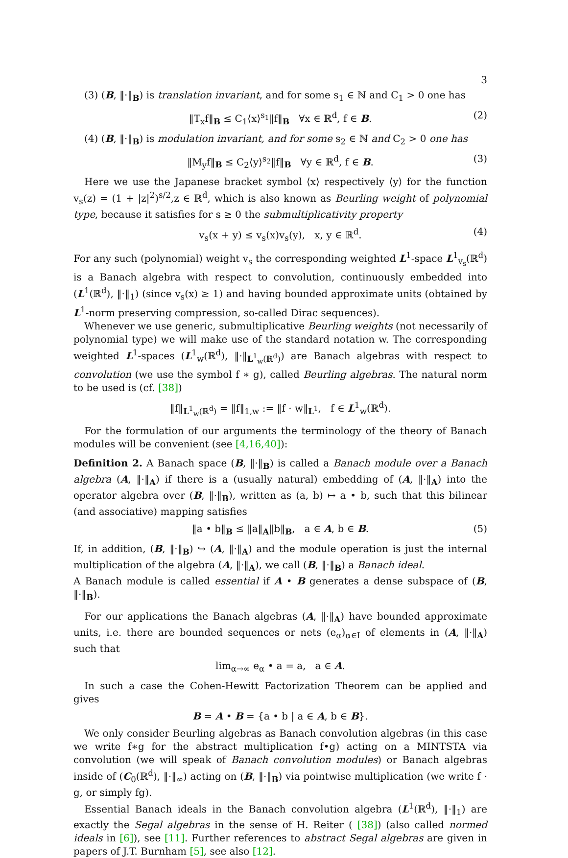3
(3) (B, ‖·‖<sub>B</sub>) is translation invariant, and for some s<sub>1</sub> ∈ ℕ and C<sub>1</sub> > 0 one has
‖T<sub>x</sub>f‖<sub>B</sub> ≤ C<sub>1</sub>⟨x⟩<sup>s<sub>1</sub></sup>‖f‖<sub>B</sub> ∀x ∈ ℝ<sup>d</sup>, f ∈ B. (2)
(4) (B, ‖·‖<sub>B</sub>) is modulation invariant, and for some s<sub>2</sub> ∈ ℕ and C<sub>2</sub> > 0 one has
‖M<sub>y</sub>f‖<sub>B</sub> ≤ C<sub>2</sub>⟨y⟩<sup>s<sub>2</sub></sup>‖f‖<sub>B</sub> ∀y ∈ ℝ<sup>d</sup>, f ∈ B. (3)
Here we use the Japanese bracket symbol ⟨x⟩ respectively ⟨y⟩ for the function v<sub>s</sub>(z) = (1 + |z|<sup>2</sup>)<sup>s/2</sup>,z ∈ ℝ<sup>d</sup>, which is also known as Beurling weight of polynomial type, because it satisfies for s ≥ 0 the submultiplicativity property
v<sub>s</sub>(x + y) ≤ v<sub>s</sub>(x)v<sub>s</sub>(y), x, y ∈ ℝ<sup>d</sup>. (4)
For any such (polynomial) weight v<sub>s</sub> the corresponding weighted L<sup>1</sup>-space L<sup>1</sup><sub>v<sub>s</sub></sub>(ℝ<sup>d</sup>) is a Banach algebra with respect to convolution, continuously embedded into (L<sup>1</sup>(ℝ<sup>d</sup>), ‖·‖<sub>1</sub>) (since v<sub>s</sub>(x) ≥ 1) and having bounded approximate units (obtained by L<sup>1</sup>-norm preserving compression, so-called Dirac sequences).
Whenever we use generic, submultiplicative Beurling weights (not necessarily of polynomial type) we will make use of the standard notation w. The corresponding weighted L<sup>1</sup>-spaces (L<sup>1</sup><sub>w</sub>(ℝ<sup>d</sup>), ‖·‖<sub>L<sup>1</sup><sub>w</sub>(ℝ<sup>d</sup>)</sub>) are Banach algebras with respect to convolution (we use the symbol f ∗ g), called Beurling algebras. The natural norm to be used is (cf. [38])
‖f‖<sub>L<sup>1</sup><sub>w</sub>(ℝ<sup>d</sup>)</sub> = ‖f‖<sub>1,w</sub> := ‖f · w‖<sub>L<sup>1</sup></sub>, f ∈ L<sup>1</sup><sub>w</sub>(ℝ<sup>d</sup>).
For the formulation of our arguments the terminology of the theory of Banach modules will be convenient (see [4,16,40]):
Definition 2. A Banach space (B, ‖·‖<sub>B</sub>) is called a Banach module over a Banach algebra (A, ‖·‖<sub>A</sub>) if there is a (usually natural) embedding of (A, ‖·‖<sub>A</sub>) into the operator algebra over (B, ‖·‖<sub>B</sub>), written as (a, b) ↦ a • b, such that this bilinear (and associative) mapping satisfies
‖a • b‖<sub>B</sub> ≤ ‖a‖<sub>A</sub>‖b‖<sub>B</sub>, a ∈ A, b ∈ B. (5)
If, in addition, (B, ‖·‖<sub>B</sub>) ↪ (A, ‖·‖<sub>A</sub>) and the module operation is just the internal multiplication of the algebra (A, ‖·‖<sub>A</sub>), we call (B, ‖·‖<sub>B</sub>) a Banach ideal.
A Banach module is called essential if A • B generates a dense subspace of (B, ‖·‖<sub>B</sub>).
For our applications the Banach algebras (A, ‖·‖<sub>A</sub>) have bounded approximate units, i.e. there are bounded sequences or nets (e<sub>α</sub>)<sub>α∈I</sub> of elements in (A, ‖·‖<sub>A</sub>) such that
lim<sub>α→∞</sub> e<sub>α</sub> • a = a, a ∈ A.
In such a case the Cohen-Hewitt Factorization Theorem can be applied and gives
B = A • B = {a • b | a ∈ A, b ∈ B}.
We only consider Beurling algebras as Banach convolution algebras (in this case we write f∗g for the abstract multiplication f•g) acting on a MINTSTA via convolution (we will speak of Banach convolution modules) or Banach algebras inside of (C<sub>0</sub>(ℝ<sup>d</sup>), ‖·‖<sub>∞</sub>) acting on (B, ‖·‖<sub>B</sub>) via pointwise multiplication (we write f · g, or simply fg).
Essential Banach ideals in the Banach convolution algebra (L<sup>1</sup>(ℝ<sup>d</sup>), ‖·‖<sub>1</sub>) are exactly the Segal algebras in the sense of H. Reiter ( [38]) (also called normed ideals in [6]), see [11]. Further references to abstract Segal algebras are given in papers of J.T. Burnham [5], see also [12].